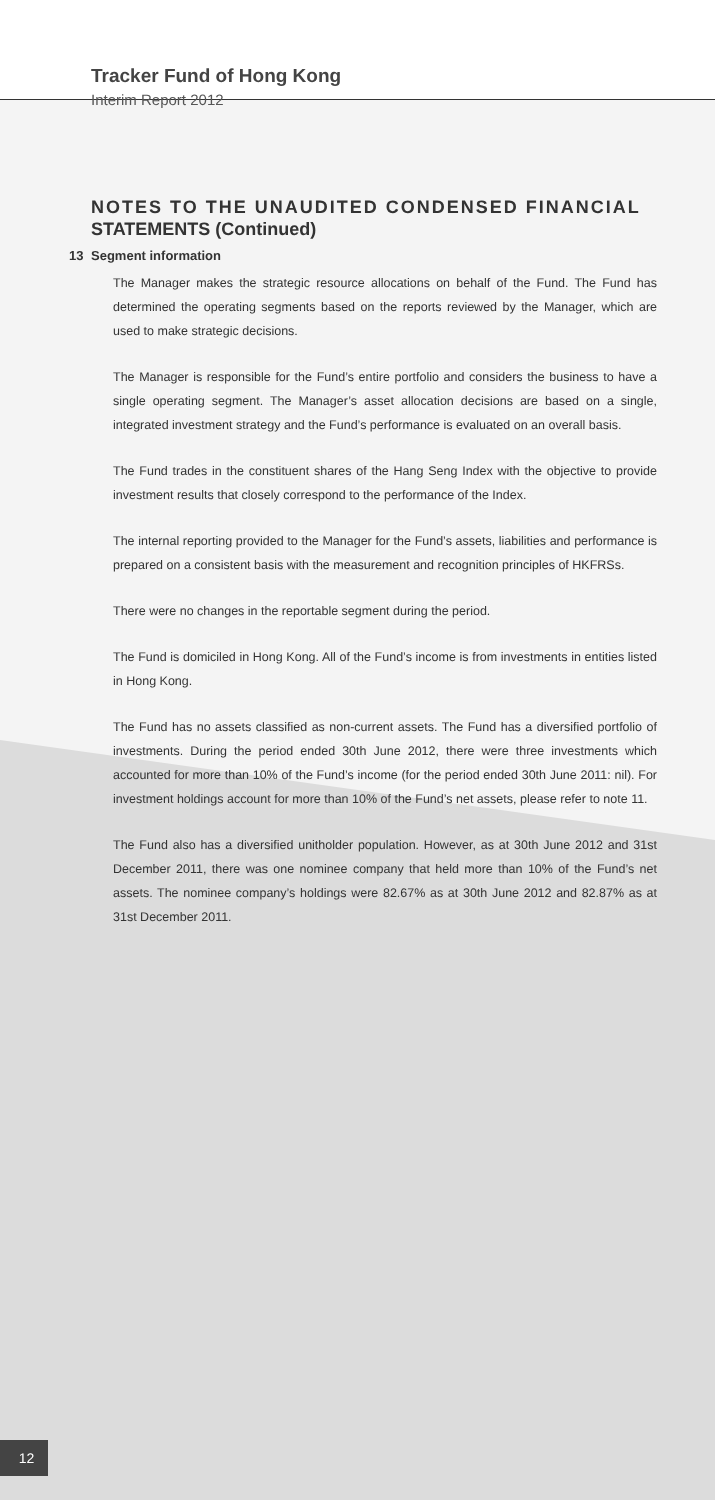Tracker Fund of Hong Kong
Interim Report 2012
NOTES TO THE UNAUDITED CONDENSED FINANCIAL STATEMENTS (Continued)
13 Segment information
The Manager makes the strategic resource allocations on behalf of the Fund. The Fund has determined the operating segments based on the reports reviewed by the Manager, which are used to make strategic decisions.
The Manager is responsible for the Fund’s entire portfolio and considers the business to have a single operating segment. The Manager’s asset allocation decisions are based on a single, integrated investment strategy and the Fund’s performance is evaluated on an overall basis.
The Fund trades in the constituent shares of the Hang Seng Index with the objective to provide investment results that closely correspond to the performance of the Index.
The internal reporting provided to the Manager for the Fund’s assets, liabilities and performance is prepared on a consistent basis with the measurement and recognition principles of HKFRSs.
There were no changes in the reportable segment during the period.
The Fund is domiciled in Hong Kong. All of the Fund’s income is from investments in entities listed in Hong Kong.
The Fund has no assets classified as non-current assets. The Fund has a diversified portfolio of investments. During the period ended 30th June 2012, there were three investments which accounted for more than 10% of the Fund’s income (for the period ended 30th June 2011: nil). For investment holdings account for more than 10% of the Fund’s net assets, please refer to note 11.
The Fund also has a diversified unitholder population. However, as at 30th June 2012 and 31st December 2011, there was one nominee company that held more than 10% of the Fund’s net assets. The nominee company’s holdings were 82.67% as at 30th June 2012 and 82.87% as at 31st December 2011.
12